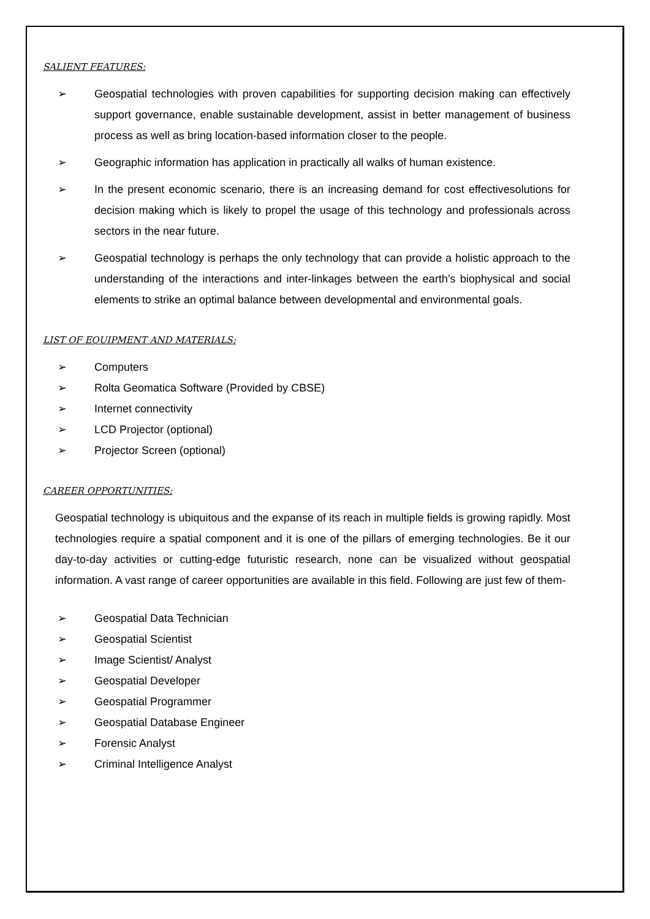SALIENT FEATURES:
➢ Geospatial technologies with proven capabilities for supporting decision making can effectively support governance, enable sustainable development, assist in better management of business process as well as bring location-based information closer to the people.
➢ Geographic information has application in practically all walks of human existence.
➢ In the present economic scenario, there is an increasing demand for cost effectivesolutions for decision making which is likely to propel the usage of this technology and professionals across sectors in the near future.
➢ Geospatial technology is perhaps the only technology that can provide a holistic approach to the understanding of the interactions and inter-linkages between the earth’s biophysical and social elements to strike an optimal balance between developmental and environmental goals.
LIST OF EQUIPMENT AND MATERIALS:
➢ Computers
➢ Rolta Geomatica Software (Provided by CBSE)
➢ Internet connectivity
➢ LCD Projector (optional)
➢ Projector Screen (optional)
CAREER OPPORTUNITIES:
Geospatial technology is ubiquitous and the expanse of its reach in multiple fields is growing rapidly. Most technologies require a spatial component and it is one of the pillars of emerging technologies. Be it our day-to-day activities or cutting-edge futuristic research, none can be visualized without geospatial information. A vast range of career opportunities are available in this field. Following are just few of them-
➢ Geospatial Data Technician
➢ Geospatial Scientist
➢ Image Scientist/ Analyst
➢ Geospatial Developer
➢ Geospatial Programmer
➢ Geospatial Database Engineer
➢ Forensic Analyst
➢ Criminal Intelligence Analyst